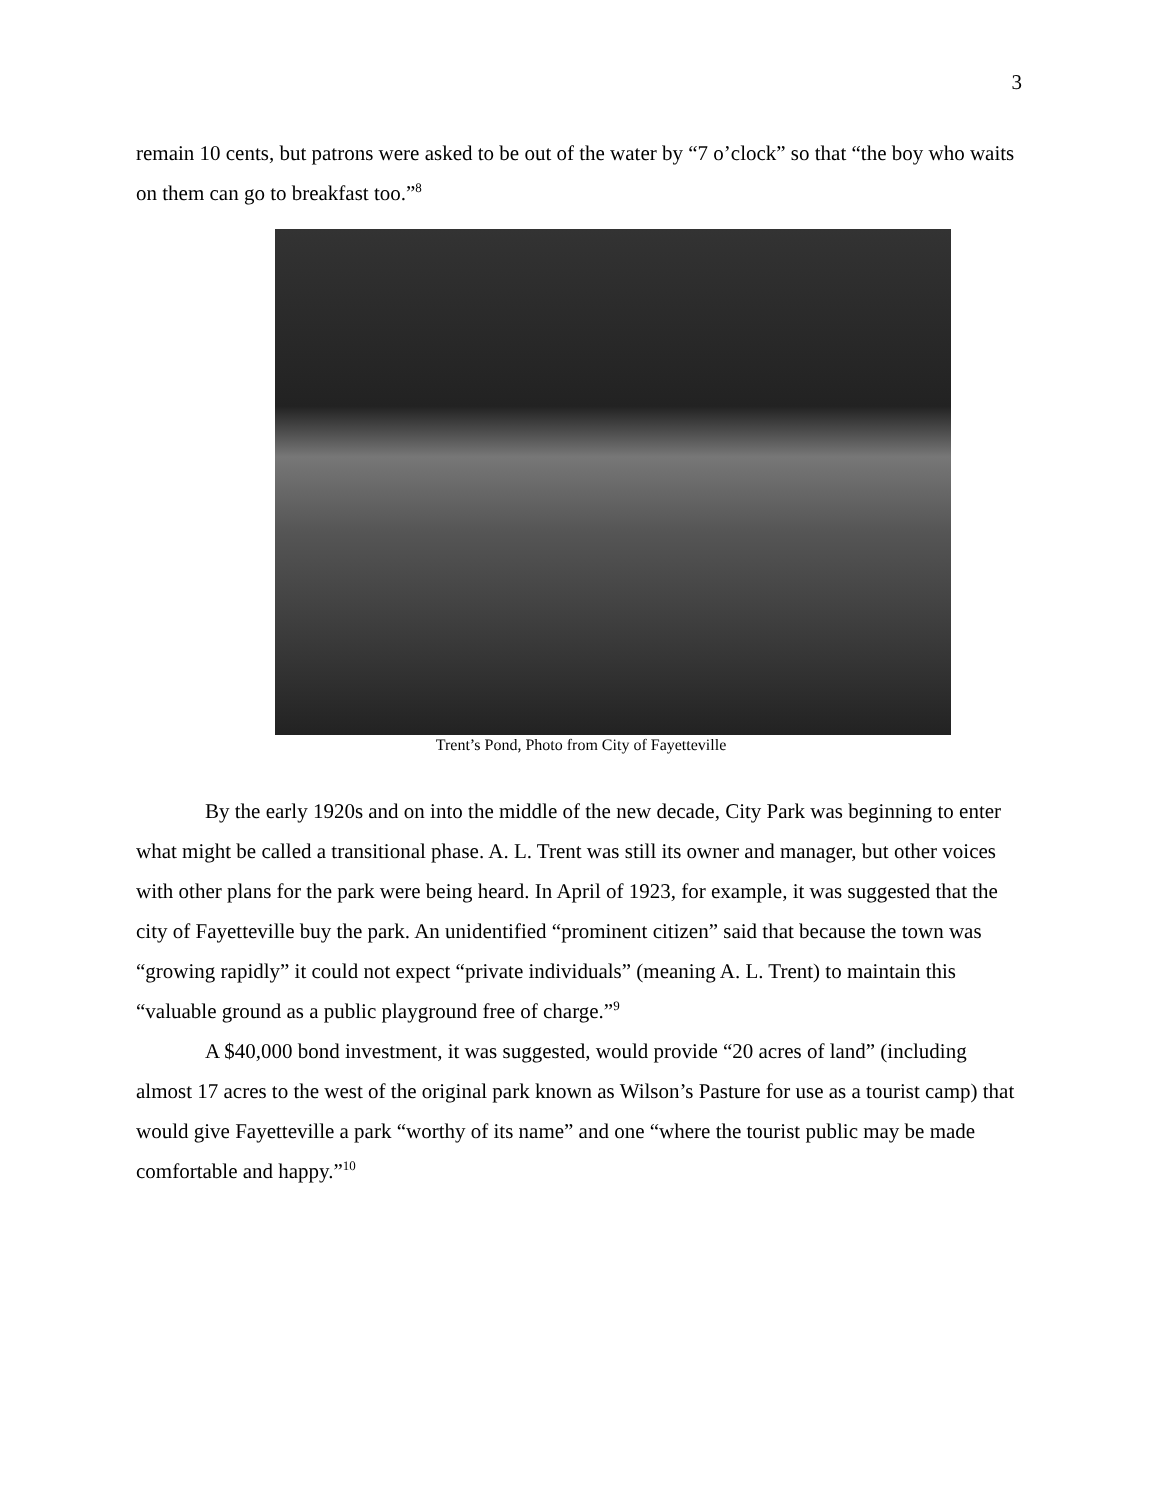3
remain 10 cents, but patrons were asked to be out of the water by “7 o’clock” so that “the boy who waits on them can go to breakfast too.”<sup>8</sup>
Trent’s Pond, Photo from City of Fayetteville
By the early 1920s and on into the middle of the new decade, City Park was beginning to enter what might be called a transitional phase. A. L. Trent was still its owner and manager, but other voices with other plans for the park were being heard. In April of 1923, for example, it was suggested that the city of Fayetteville buy the park. An unidentified “prominent citizen” said that because the town was “growing rapidly” it could not expect “private individuals” (meaning A. L. Trent) to maintain this “valuable ground as a public playground free of charge.”<sup>9</sup>
A $40,000 bond investment, it was suggested, would provide “20 acres of land” (including almost 17 acres to the west of the original park known as Wilson’s Pasture for use as a tourist camp) that would give Fayetteville a park “worthy of its name” and one “where the tourist public may be made comfortable and happy.”<sup>10</sup>